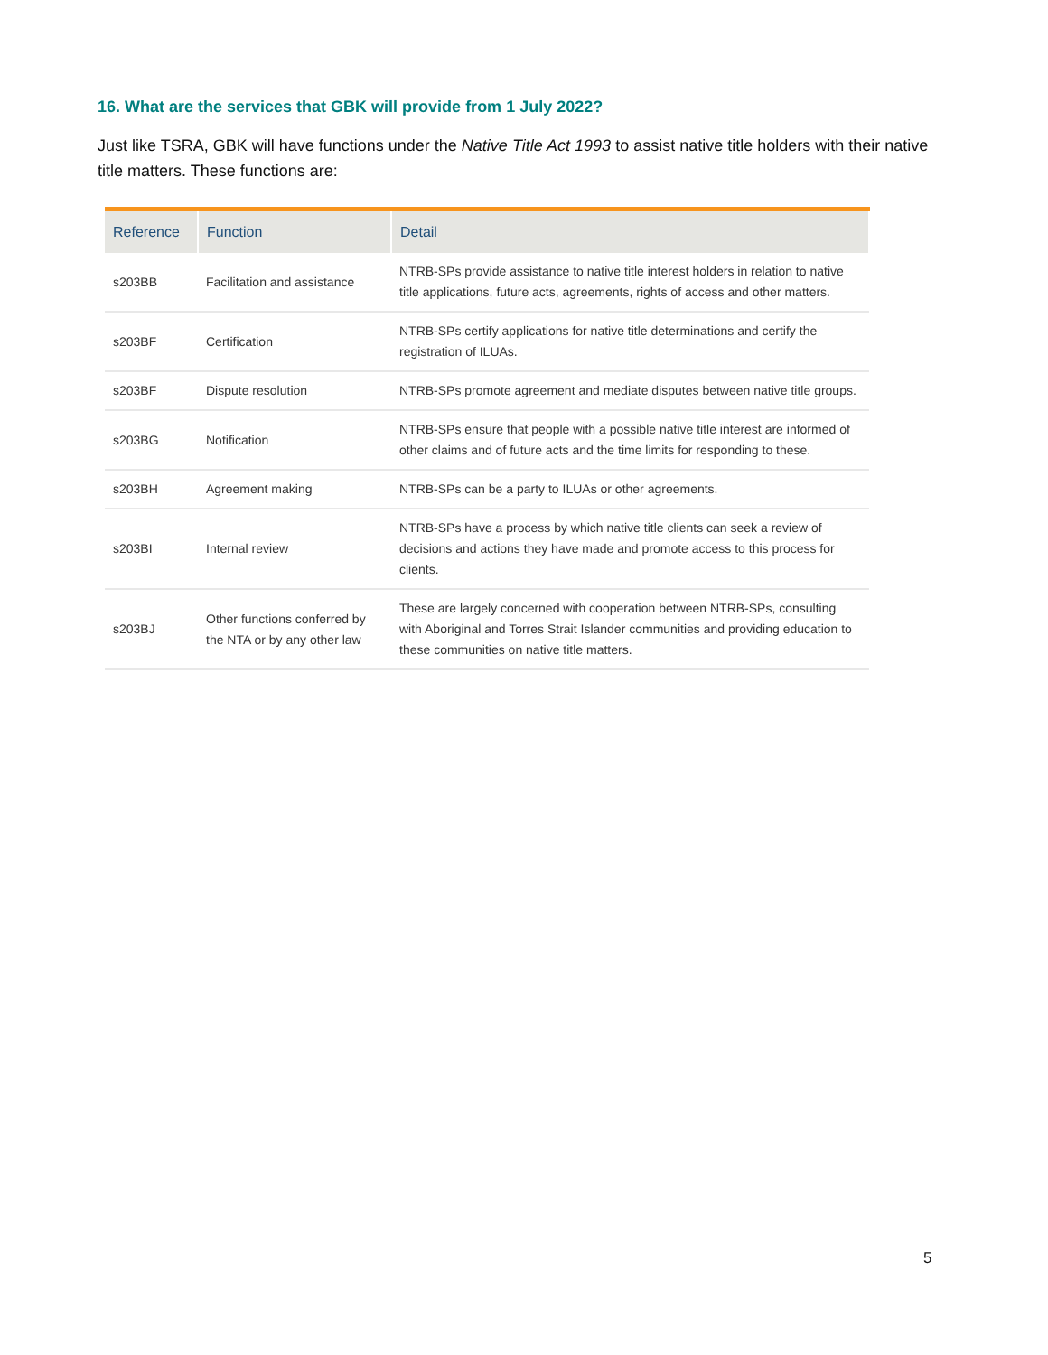16. What are the services that GBK will provide from 1 July 2022?
Just like TSRA, GBK will have functions under the Native Title Act 1993 to assist native title holders with their native title matters. These functions are:
| Reference | Function | Detail |
| --- | --- | --- |
| s203BB | Facilitation and assistance | NTRB-SPs provide assistance to native title interest holders in relation to native title applications, future acts, agreements, rights of access and other matters. |
| s203BF | Certification | NTRB-SPs certify applications for native title determinations and certify the registration of ILUAs. |
| s203BF | Dispute resolution | NTRB-SPs promote agreement and mediate disputes between native title groups. |
| s203BG | Notification | NTRB-SPs ensure that people with a possible native title interest are informed of other claims and of future acts and the time limits for responding to these. |
| s203BH | Agreement making | NTRB-SPs can be a party to ILUAs or other agreements. |
| s203BI | Internal review | NTRB-SPs have a process by which native title clients can seek a review of decisions and actions they have made and promote access to this process for clients. |
| s203BJ | Other functions conferred by the NTA or by any other law | These are largely concerned with cooperation between NTRB-SPs, consulting with Aboriginal and Torres Strait Islander communities and providing education to these communities on native title matters. |
5